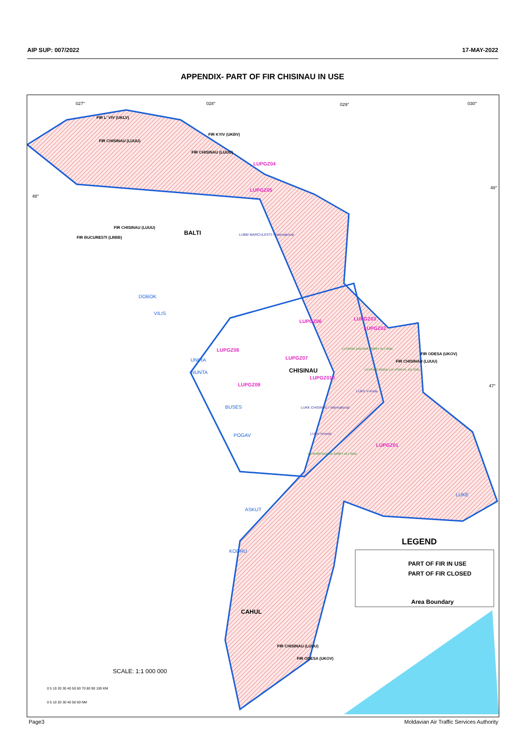AIP SUP: 007/2022 17-MAY-2022
APPENDIX- PART OF FIR CHISINAU IN USE
027°
028°
029°
030°
BALTI
CHISINAU
CAHUL
LUPGZ04
LUPGZ05
LUPGZ06
LUPGZ03
LUPGZ02
LUPGZ08
LUPGZ07
LUPGZ09
LUPGZ010
LUPGZ01
DOBOK
VILIS
UNIRA
NUNTA
BUSES
POGAV
ASKUT
KODRU
LUKE
LUBM MARCULESTI / International
LUKK CHISINAU / International
LUKH Horesti
LUKV V-Voda
LUTRA03 RAZENI 1500FT ALT GND
LUTRA04 ZAICANA 2500FT ALT GND
LUTRA02 VADUL LUI VODA FL 115 GND
FIR L' VIV (UKLV)
FIR CHISINAU (LUUU)
FIR KYIV (UKBV)
FIR CHISINAU (LUUU)
FIR BUCURESTI (LRBB)
FIR CHISINAU (LUUU)
FIR CHISINAU (LUUU)
FIR ODESA (UKOV)
FIR CHISINAU (LUUU)
FIR ODESA (UKOV)
LEGEND
PART OF FIR IN USE
PART OF FIR CLOSED
Area Boundary
SCALE: 1:1 000 000
0 5 10 20 30 40 50 60 70 80 90 100 KM
0 5 10 20 30 40 50 60 NM
48°
48°
47°
Page3 Moldavian Air Traffic Services Authority